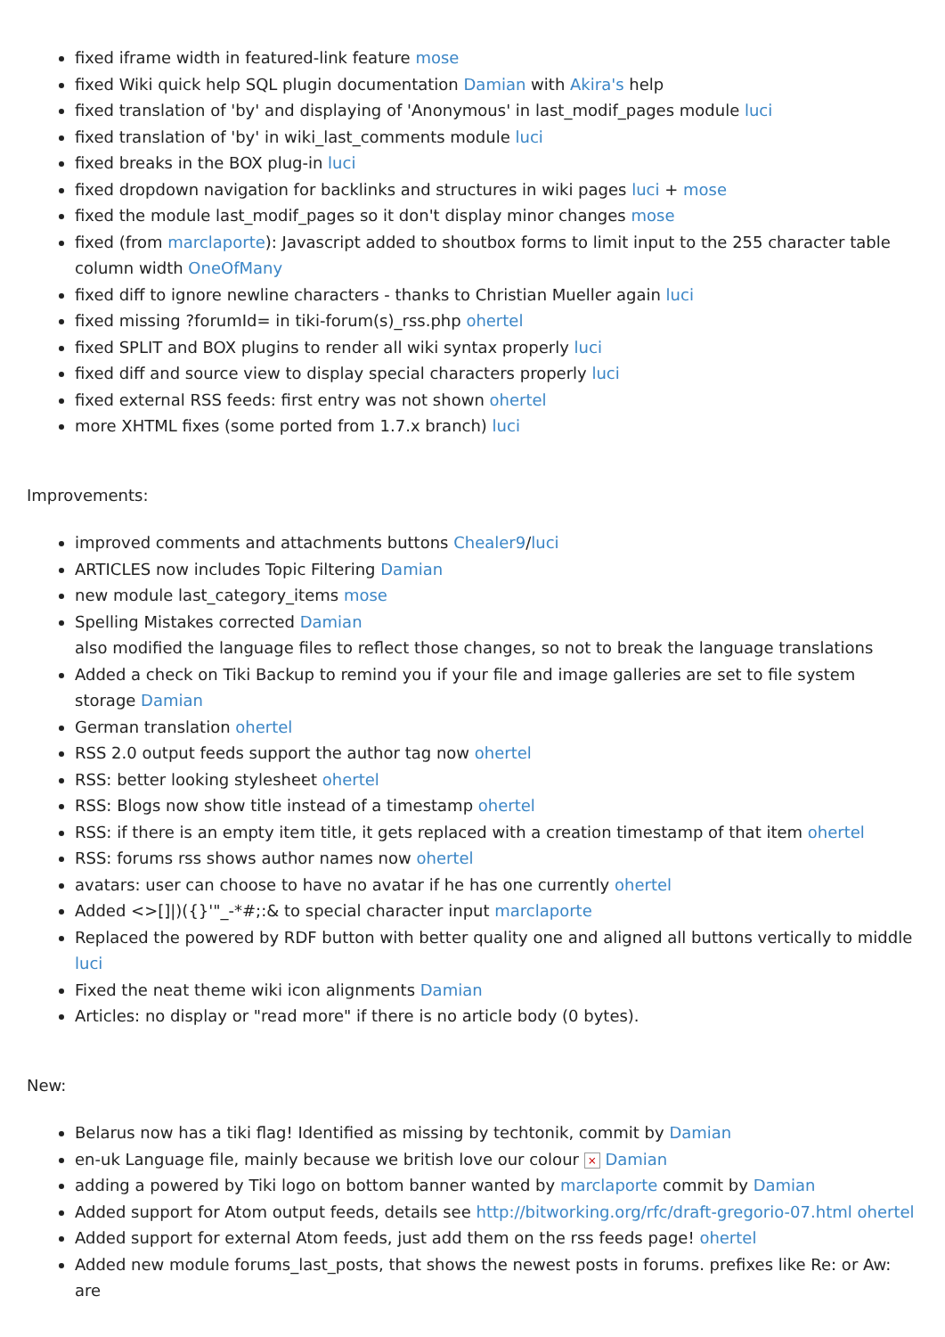fixed iframe width in featured-link feature mose
fixed Wiki quick help SQL plugin documentation Damian with Akira's help
fixed translation of 'by' and displaying of 'Anonymous' in last_modif_pages module luci
fixed translation of 'by' in wiki_last_comments module luci
fixed breaks in the BOX plug-in luci
fixed dropdown navigation for backlinks and structures in wiki pages luci + mose
fixed the module last_modif_pages so it don't display minor changes mose
fixed (from marclaporte): Javascript added to shoutbox forms to limit input to the 255 character table column width OneOfMany
fixed diff to ignore newline characters - thanks to Christian Mueller again luci
fixed missing ?forumId= in tiki-forum(s)_rss.php ohertel
fixed SPLIT and BOX plugins to render all wiki syntax properly luci
fixed diff and source view to display special characters properly luci
fixed external RSS feeds: first entry was not shown ohertel
more XHTML fixes (some ported from 1.7.x branch) luci
Improvements:
improved comments and attachments buttons Chealer9/luci
ARTICLES now includes Topic Filtering Damian
new module last_category_items mose
Spelling Mistakes corrected Damian
also modified the language files to reflect those changes, so not to break the language translations
Added a check on Tiki Backup to remind you if your file and image galleries are set to file system storage Damian
German translation ohertel
RSS 2.0 output feeds support the author tag now ohertel
RSS: better looking stylesheet ohertel
RSS: Blogs now show title instead of a timestamp ohertel
RSS: if there is an empty item title, it gets replaced with a creation timestamp of that item ohertel
RSS: forums rss shows author names now ohertel
avatars: user can choose to have no avatar if he has one currently ohertel
Added <>[]|)({}'"_-*#;:& to special character input marclaporte
Replaced the powered by RDF button with better quality one and aligned all buttons vertically to middle luci
Fixed the neat theme wiki icon alignments Damian
Articles: no display or "read more" if there is no article body (0 bytes).
New:
Belarus now has a tiki flag! Identified as missing by techtonik, commit by Damian
en-uk Language file, mainly because we british love our colour × Damian
adding a powered by Tiki logo on bottom banner wanted by marclaporte commit by Damian
Added support for Atom output feeds, details see http://bitworking.org/rfc/draft-gregorio-07.html ohertel
Added support for external Atom feeds, just add them on the rss feeds page! ohertel
Added new module forums_last_posts, that shows the newest posts in forums. prefixes like Re: or Aw: are